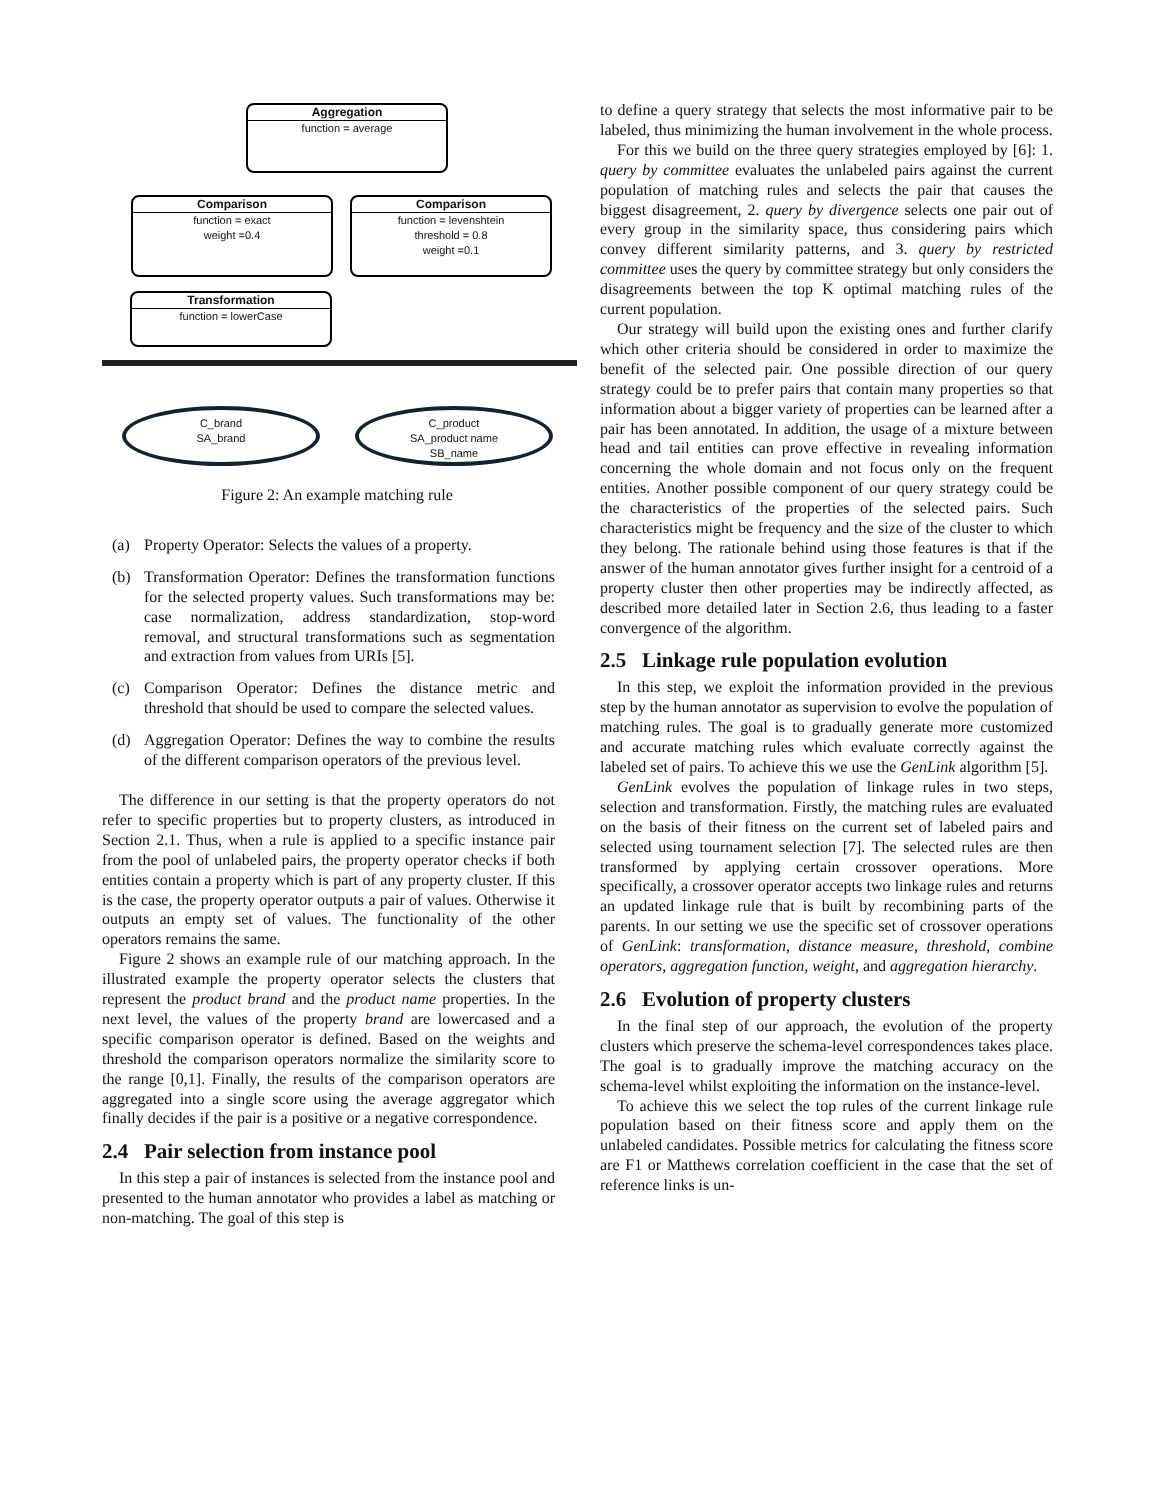Aggregation
function = average
Comparison
function = exact
weight =0.4
Comparison
function = levenshtein
threshold = 0.8
weight =0.1
Transformation
function = lowerCase
C_brand
SA_brand
C_product
SA_product name
SB_name
Figure 2: An example matching rule
(a) Property Operator: Selects the values of a property.
(b) Transformation Operator: Defines the transformation functions for the selected property values. Such transformations may be: case normalization, address standardization, stop-word removal, and structural transformations such as segmentation and extraction from values from URIs [5].
(c) Comparison Operator: Defines the distance metric and threshold that should be used to compare the selected values.
(d) Aggregation Operator: Defines the way to combine the results of the different comparison operators of the previous level.
The difference in our setting is that the property operators do not refer to specific properties but to property clusters, as introduced in Section 2.1. Thus, when a rule is applied to a specific instance pair from the pool of unlabeled pairs, the property operator checks if both entities contain a property which is part of any property cluster. If this is the case, the property operator outputs a pair of values. Otherwise it outputs an empty set of values. The functionality of the other operators remains the same.
Figure 2 shows an example rule of our matching approach. In the illustrated example the property operator selects the clusters that represent the product brand and the product name properties. In the next level, the values of the property brand are lowercased and a specific comparison operator is defined. Based on the weights and threshold the comparison operators normalize the similarity score to the range [0,1]. Finally, the results of the comparison operators are aggregated into a single score using the average aggregator which finally decides if the pair is a positive or a negative correspondence.
2.4 Pair selection from instance pool
In this step a pair of instances is selected from the instance pool and presented to the human annotator who provides a label as matching or non-matching. The goal of this step is
to define a query strategy that selects the most informative pair to be labeled, thus minimizing the human involvement in the whole process.
For this we build on the three query strategies employed by [6]: 1. query by committee evaluates the unlabeled pairs against the current population of matching rules and selects the pair that causes the biggest disagreement, 2. query by divergence selects one pair out of every group in the similarity space, thus considering pairs which convey different similarity patterns, and 3. query by restricted committee uses the query by committee strategy but only considers the disagreements between the top K optimal matching rules of the current population.
Our strategy will build upon the existing ones and further clarify which other criteria should be considered in order to maximize the benefit of the selected pair. One possible direction of our query strategy could be to prefer pairs that contain many properties so that information about a bigger variety of properties can be learned after a pair has been annotated. In addition, the usage of a mixture between head and tail entities can prove effective in revealing information concerning the whole domain and not focus only on the frequent entities. Another possible component of our query strategy could be the characteristics of the properties of the selected pairs. Such characteristics might be frequency and the size of the cluster to which they belong. The rationale behind using those features is that if the answer of the human annotator gives further insight for a centroid of a property cluster then other properties may be indirectly affected, as described more detailed later in Section 2.6, thus leading to a faster convergence of the algorithm.
2.5 Linkage rule population evolution
In this step, we exploit the information provided in the previous step by the human annotator as supervision to evolve the population of matching rules. The goal is to gradually generate more customized and accurate matching rules which evaluate correctly against the labeled set of pairs. To achieve this we use the GenLink algorithm [5].
GenLink evolves the population of linkage rules in two steps, selection and transformation. Firstly, the matching rules are evaluated on the basis of their fitness on the current set of labeled pairs and selected using tournament selection [7]. The selected rules are then transformed by applying certain crossover operations. More specifically, a crossover operator accepts two linkage rules and returns an updated linkage rule that is built by recombining parts of the parents. In our setting we use the specific set of crossover operations of GenLink: transformation, distance measure, threshold, combine operators, aggregation function, weight, and aggregation hierarchy.
2.6 Evolution of property clusters
In the final step of our approach, the evolution of the property clusters which preserve the schema-level correspondences takes place. The goal is to gradually improve the matching accuracy on the schema-level whilst exploiting the information on the instance-level.
To achieve this we select the top rules of the current linkage rule population based on their fitness score and apply them on the unlabeled candidates. Possible metrics for calculating the fitness score are F1 or Matthews correlation coefficient in the case that the set of reference links is un-